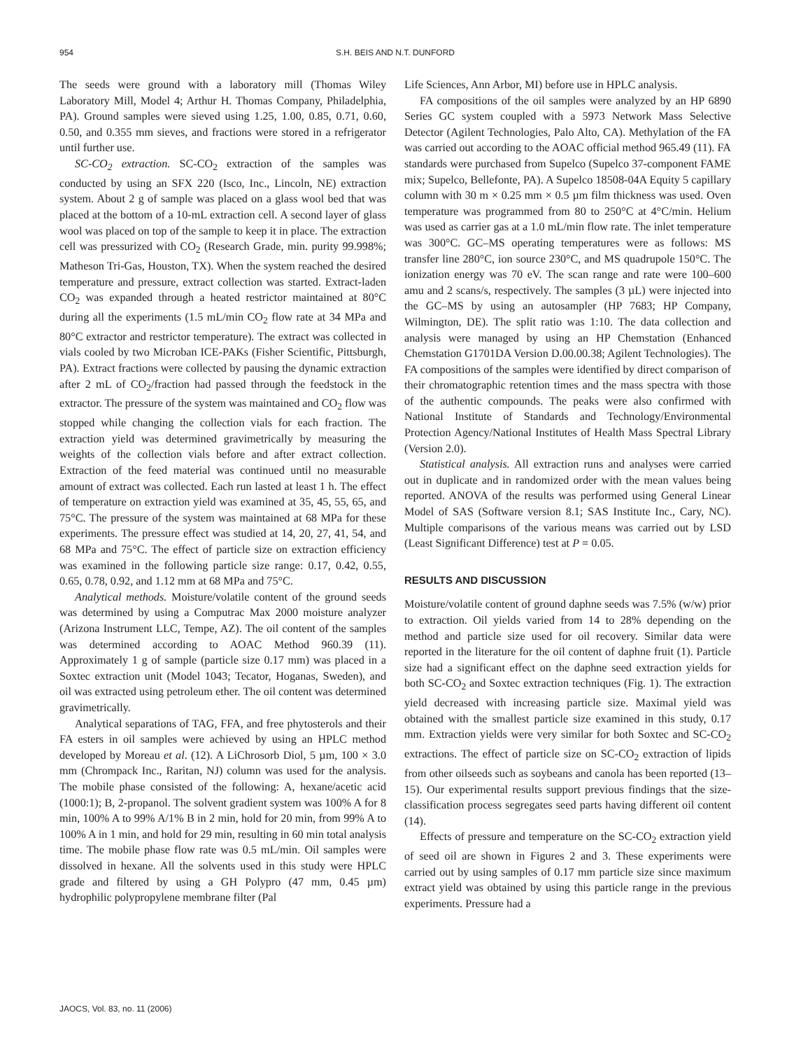954
S.H. BEIS AND N.T. DUNFORD
The seeds were ground with a laboratory mill (Thomas Wiley Laboratory Mill, Model 4; Arthur H. Thomas Company, Philadelphia, PA). Ground samples were sieved using 1.25, 1.00, 0.85, 0.71, 0.60, 0.50, and 0.355 mm sieves, and fractions were stored in a refrigerator until further use.
SC-CO<sub>2</sub> extraction. SC-CO<sub>2</sub> extraction of the samples was conducted by using an SFX 220 (Isco, Inc., Lincoln, NE) extraction system. About 2 g of sample was placed on a glass wool bed that was placed at the bottom of a 10-mL extraction cell. A second layer of glass wool was placed on top of the sample to keep it in place. The extraction cell was pressurized with CO<sub>2</sub> (Research Grade, min. purity 99.998%; Matheson Tri-Gas, Houston, TX). When the system reached the desired temperature and pressure, extract collection was started. Extract-laden CO<sub>2</sub> was expanded through a heated restrictor maintained at 80°C during all the experiments (1.5 mL/min CO<sub>2</sub> flow rate at 34 MPa and 80°C extractor and restrictor temperature). The extract was collected in vials cooled by two Microban ICE-PAKs (Fisher Scientific, Pittsburgh, PA). Extract fractions were collected by pausing the dynamic extraction after 2 mL of CO<sub>2</sub>/fraction had passed through the feedstock in the extractor. The pressure of the system was maintained and CO<sub>2</sub> flow was stopped while changing the collection vials for each fraction. The extraction yield was determined gravimetrically by measuring the weights of the collection vials before and after extract collection. Extraction of the feed material was continued until no measurable amount of extract was collected. Each run lasted at least 1 h. The effect of temperature on extraction yield was examined at 35, 45, 55, 65, and 75°C. The pressure of the system was maintained at 68 MPa for these experiments. The pressure effect was studied at 14, 20, 27, 41, 54, and 68 MPa and 75°C. The effect of particle size on extraction efficiency was examined in the following particle size range: 0.17, 0.42, 0.55, 0.65, 0.78, 0.92, and 1.12 mm at 68 MPa and 75°C.
Analytical methods. Moisture/volatile content of the ground seeds was determined by using a Computrac Max 2000 moisture analyzer (Arizona Instrument LLC, Tempe, AZ). The oil content of the samples was determined according to AOAC Method 960.39 (11). Approximately 1 g of sample (particle size 0.17 mm) was placed in a Soxtec extraction unit (Model 1043; Tecator, Hoganas, Sweden), and oil was extracted using petroleum ether. The oil content was determined gravimetrically.
Analytical separations of TAG, FFA, and free phytosterols and their FA esters in oil samples were achieved by using an HPLC method developed by Moreau et al. (12). A LiChrosorb Diol, 5 µm, 100 × 3.0 mm (Chrompack Inc., Raritan, NJ) column was used for the analysis. The mobile phase consisted of the following: A, hexane/acetic acid (1000:1); B, 2-propanol. The solvent gradient system was 100% A for 8 min, 100% A to 99% A/1% B in 2 min, hold for 20 min, from 99% A to 100% A in 1 min, and hold for 29 min, resulting in 60 min total analysis time. The mobile phase flow rate was 0.5 mL/min. Oil samples were dissolved in hexane. All the solvents used in this study were HPLC grade and filtered by using a GH Polypro (47 mm, 0.45 µm) hydrophilic polypropylene membrane filter (Pal
Life Sciences, Ann Arbor, MI) before use in HPLC analysis.
FA compositions of the oil samples were analyzed by an HP 6890 Series GC system coupled with a 5973 Network Mass Selective Detector (Agilent Technologies, Palo Alto, CA). Methylation of the FA was carried out according to the AOAC official method 965.49 (11). FA standards were purchased from Supelco (Supelco 37-component FAME mix; Supelco, Bellefonte, PA). A Supelco 18508-04A Equity 5 capillary column with 30 m × 0.25 mm × 0.5 µm film thickness was used. Oven temperature was programmed from 80 to 250°C at 4°C/min. Helium was used as carrier gas at a 1.0 mL/min flow rate. The inlet temperature was 300°C. GC–MS operating temperatures were as follows: MS transfer line 280°C, ion source 230°C, and MS quadrupole 150°C. The ionization energy was 70 eV. The scan range and rate were 100–600 amu and 2 scans/s, respectively. The samples (3 µL) were injected into the GC–MS by using an autosampler (HP 7683; HP Company, Wilmington, DE). The split ratio was 1:10. The data collection and analysis were managed by using an HP Chemstation (Enhanced Chemstation G1701DA Version D.00.00.38; Agilent Technologies). The FA compositions of the samples were identified by direct comparison of their chromatographic retention times and the mass spectra with those of the authentic compounds. The peaks were also confirmed with National Institute of Standards and Technology/Environmental Protection Agency/National Institutes of Health Mass Spectral Library (Version 2.0).
Statistical analysis. All extraction runs and analyses were carried out in duplicate and in randomized order with the mean values being reported. ANOVA of the results was performed using General Linear Model of SAS (Software version 8.1; SAS Institute Inc., Cary, NC). Multiple comparisons of the various means was carried out by LSD (Least Significant Difference) test at P = 0.05.
RESULTS AND DISCUSSION
Moisture/volatile content of ground daphne seeds was 7.5% (w/w) prior to extraction. Oil yields varied from 14 to 28% depending on the method and particle size used for oil recovery. Similar data were reported in the literature for the oil content of daphne fruit (1). Particle size had a significant effect on the daphne seed extraction yields for both SC-CO<sub>2</sub> and Soxtec extraction techniques (Fig. 1). The extraction yield decreased with increasing particle size. Maximal yield was obtained with the smallest particle size examined in this study, 0.17 mm. Extraction yields were very similar for both Soxtec and SC-CO<sub>2</sub> extractions. The effect of particle size on SC-CO<sub>2</sub> extraction of lipids from other oilseeds such as soybeans and canola has been reported (13–15). Our experimental results support previous findings that the size-classification process segregates seed parts having different oil content (14).
Effects of pressure and temperature on the SC-CO<sub>2</sub> extraction yield of seed oil are shown in Figures 2 and 3. These experiments were carried out by using samples of 0.17 mm particle size since maximum extract yield was obtained by using this particle range in the previous experiments. Pressure had a
JAOCS, Vol. 83, no. 11 (2006)